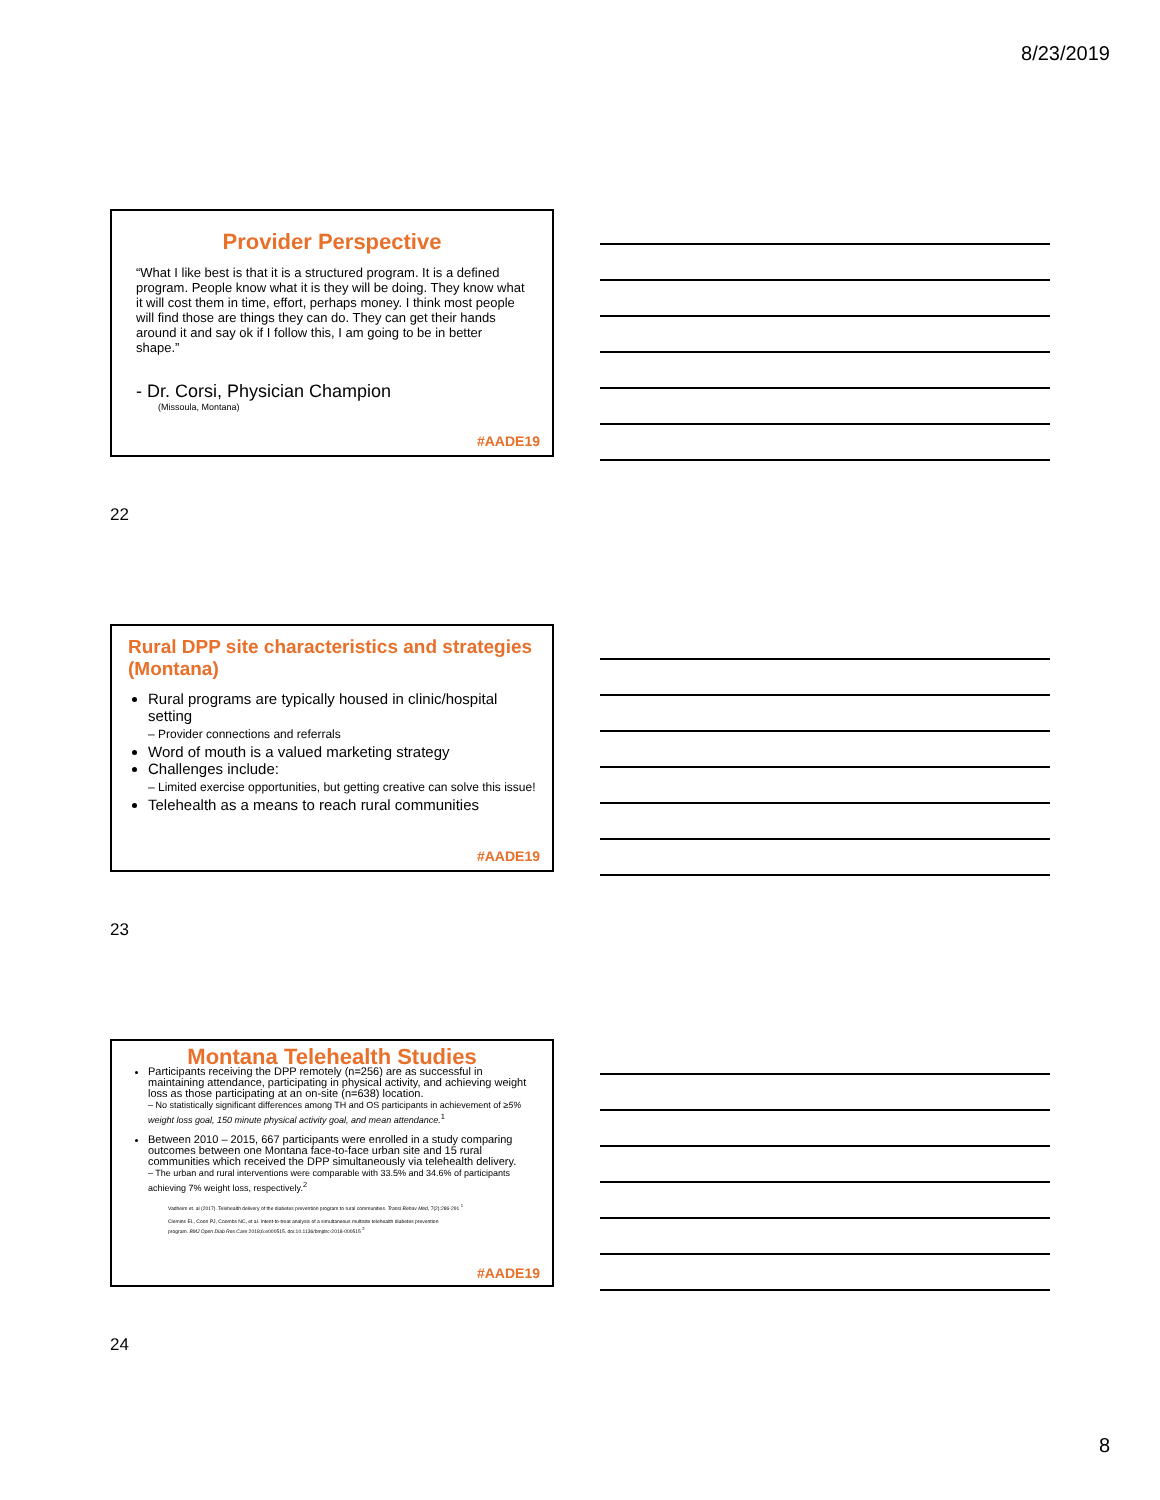8/23/2019
Provider Perspective
“What I like best is that it is a structured program. It is a defined program. People know what it is they will be doing. They know what it will cost them in time, effort, perhaps money. I think most people will find those are things they can do. They can get their hands around it and say ok if I follow this, I am going to be in better shape.”
- Dr. Corsi, Physician Champion
(Missoula, Montana)
#AADE19
22
Rural DPP site characteristics and strategies (Montana)
Rural programs are typically housed in clinic/hospital setting
– Provider connections and referrals
Word of mouth is a valued marketing strategy
Challenges include:
– Limited exercise opportunities, but getting creative can solve this issue!
Telehealth as a means to reach rural communities
#AADE19
23
Montana Telehealth Studies
Participants receiving the DPP remotely (n=256) are as successful in maintaining attendance, participating in physical activity, and achieving weight loss as those participating at an on-site (n=638) location.
– No statistically significant differences among TH and OS participants in achievement of ≥5% weight loss goal, 150 minute physical activity goal, and mean attendance.<sup>1</sup>
Between 2010 – 2015, 667 participants were enrolled in a study comparing outcomes between one Montana face-to-face urban site and 15 rural communities which received the DPP simultaneously via telehealth delivery.
– The urban and rural interventions were comparable with 33.5% and 34.6% of participants achieving 7% weight loss, respectively.<sup>2</sup>
Vadheim et. al (2017). Telehealth delivery of the diabetes prevention program to rural communities. Transl Behav Med, 7(2):286-291 <sup>1</sup>
Clemins EL, Coon PJ, Coombs NC, et al. Intent-to-treat analysis of a simultaneous multisite telehealth diabetes prevention program. BMJ Open Diab Res Care 2018;6:e000515. doi:10.1136/bmjdrc-2018-000515 <sup>2</sup>
#AADE19
24
8